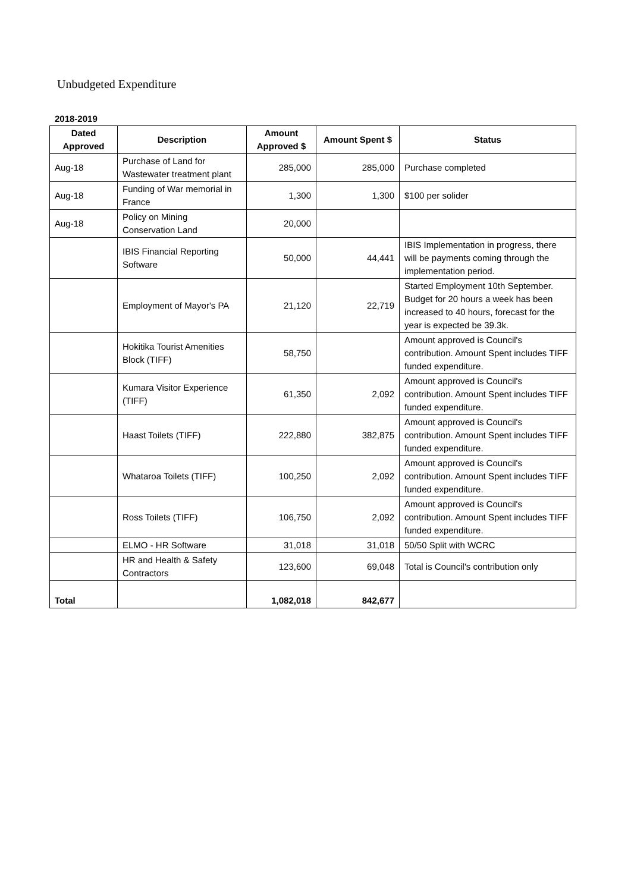Unbudgeted Expenditure
2018-2019
| Dated Approved | Description | Amount Approved $ | Amount Spent $ | Status |
| --- | --- | --- | --- | --- |
| Aug-18 | Purchase of Land for Wastewater treatment plant | 285,000 | 285,000 | Purchase completed |
| Aug-18 | Funding of War memorial in France | 1,300 | 1,300 | $100 per solider |
| Aug-18 | Policy on Mining Conservation Land | 20,000 | | |
| | IBIS Financial Reporting Software | 50,000 | 44,441 | IBIS Implementation in progress, there will be payments coming through the implementation period. |
| | Employment of Mayor's PA | 21,120 | 22,719 | Started Employment 10th September. Budget for 20 hours a week has been increased to 40 hours, forecast for the year is expected be 39.3k. |
| | Hokitika Tourist Amenities Block (TIFF) | 58,750 | | Amount approved is Council's contribution. Amount Spent includes TIFF funded expenditure. |
| | Kumara Visitor Experience (TIFF) | 61,350 | 2,092 | Amount approved is Council's contribution. Amount Spent includes TIFF funded expenditure. |
| | Haast Toilets (TIFF) | 222,880 | 382,875 | Amount approved is Council's contribution. Amount Spent includes TIFF funded expenditure. |
| | Whataroa Toilets (TIFF) | 100,250 | 2,092 | Amount approved is Council's contribution. Amount Spent includes TIFF funded expenditure. |
| | Ross Toilets (TIFF) | 106,750 | 2,092 | Amount approved is Council's contribution. Amount Spent includes TIFF funded expenditure. |
| | ELMO - HR Software | 31,018 | 31,018 | 50/50 Split with WCRC |
| | HR and Health & Safety Contractors | 123,600 | 69,048 | Total is Council's contribution only |
| Total | | 1,082,018 | 842,677 | |